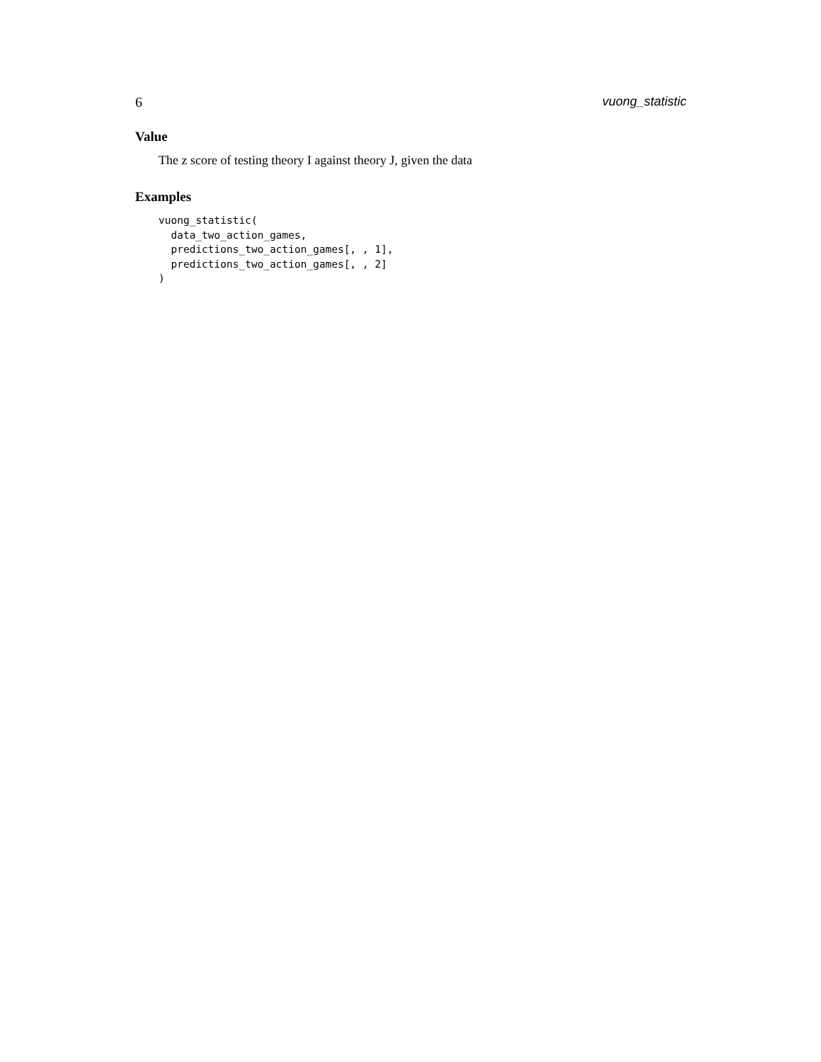6 vuong_statistic
Value
The z score of testing theory I against theory J, given the data
Examples
vuong_statistic(
  data_two_action_games,
  predictions_two_action_games[, , 1],
  predictions_two_action_games[, , 2]
)